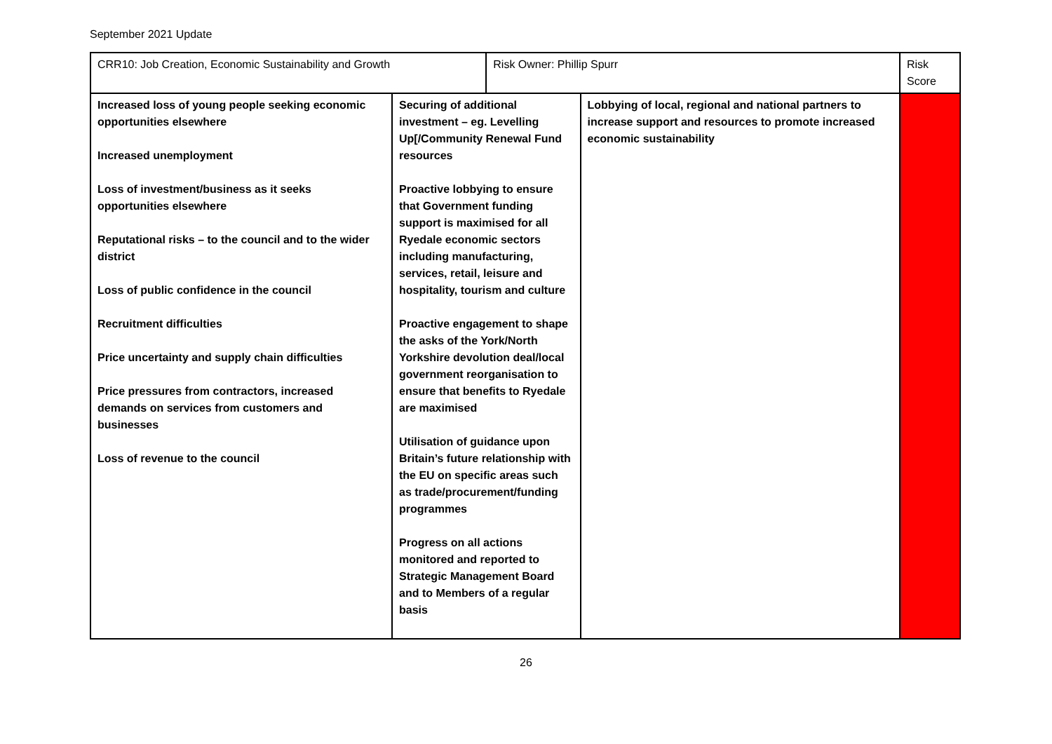September 2021 Update
| CRR10: Job Creation, Economic Sustainability and Growth | | Risk Owner: Phillip Spurr | | Risk Score |
| Increased loss of young people seeking economic opportunities elsewhere Increased unemployment Loss of investment/business as it seeks opportunities elsewhere Reputational risks – to the council and to the wider district Loss of public confidence in the council Recruitment difficulties Price uncertainty and supply chain difficulties Price pressures from contractors, increased demands on services from customers and businesses Loss of revenue to the council | Securing of additional investment – eg. Levelling Up[/Community Renewal Fund resources Proactive lobbying to ensure that Government funding support is maximised for all Ryedale economic sectors including manufacturing, services, retail, leisure and hospitality, tourism and culture Proactive engagement to shape the asks of the York/North Yorkshire devolution deal/local government reorganisation to ensure that benefits to Ryedale are maximised Utilisation of guidance upon Britain’s future relationship with the EU on specific areas such as trade/procurement/funding programmes Progress on all actions monitored and reported to Strategic Management Board and to Members of a regular basis | | Lobbying of local, regional and national partners to increase support and resources to promote increased economic sustainability | |
26